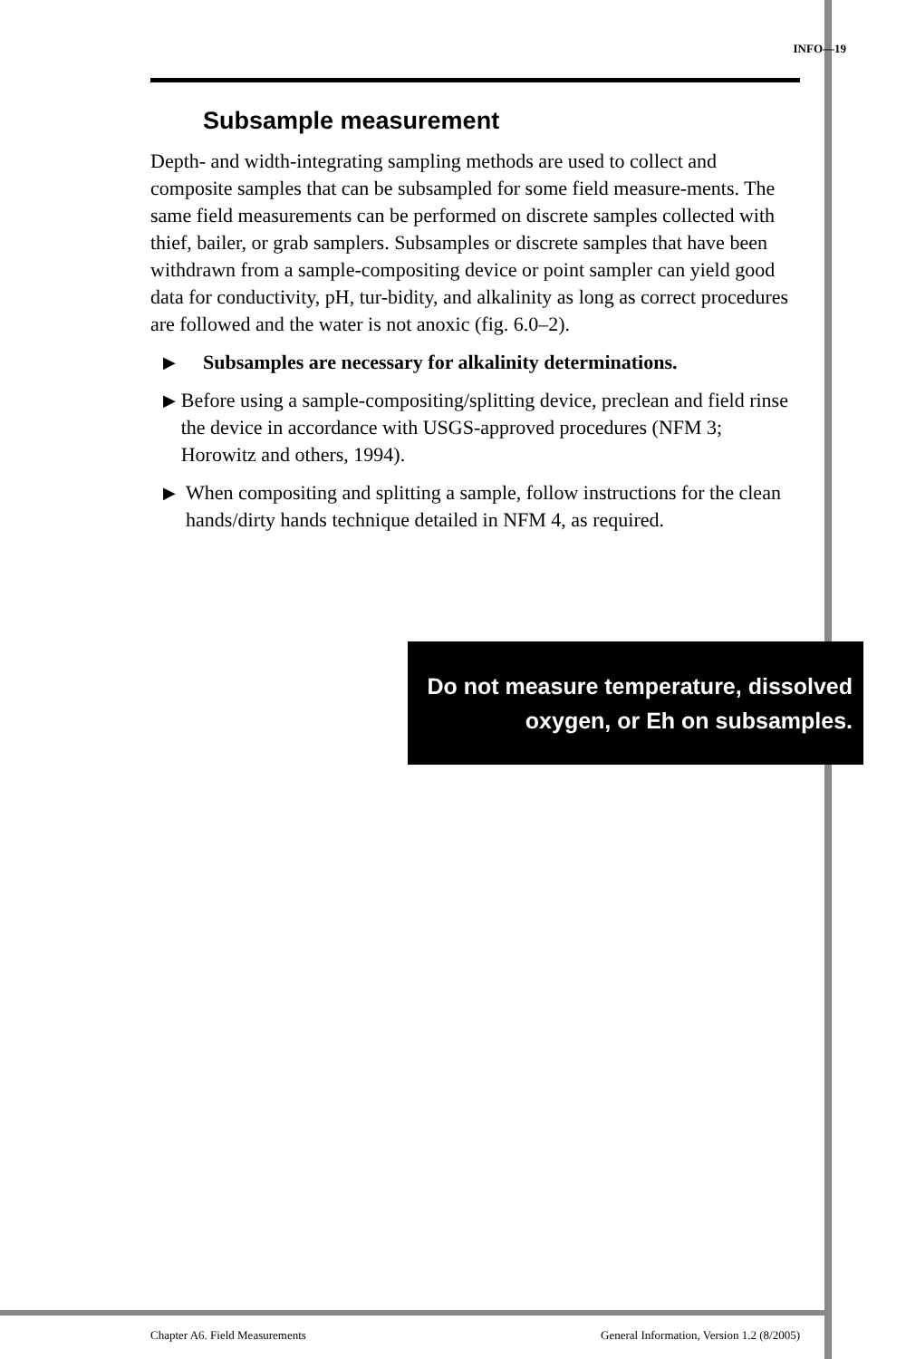INFO—19
Subsample measurement
Depth- and width-integrating sampling methods are used to collect and composite samples that can be subsampled for some field measure-ments. The same field measurements can be performed on discrete samples collected with thief, bailer, or grab samplers. Subsamples or discrete samples that have been withdrawn from a sample-compositing device or point sampler can yield good data for conductivity, pH, tur-bidity, and alkalinity as long as correct procedures are followed and the water is not anoxic (fig. 6.0–2).
▶ Subsamples are necessary for alkalinity determinations.
▶ Before using a sample-compositing/splitting device, preclean and field rinse the device in accordance with USGS-approved procedures (NFM 3; Horowitz and others, 1994).
▶ When compositing and splitting a sample, follow instructions for the clean hands/dirty hands technique detailed in NFM 4, as required.
Do not measure temperature, dissolved
oxygen, or Eh on subsamples.
Chapter A6. Field Measurements General Information, Version 1.2 (8/2005)